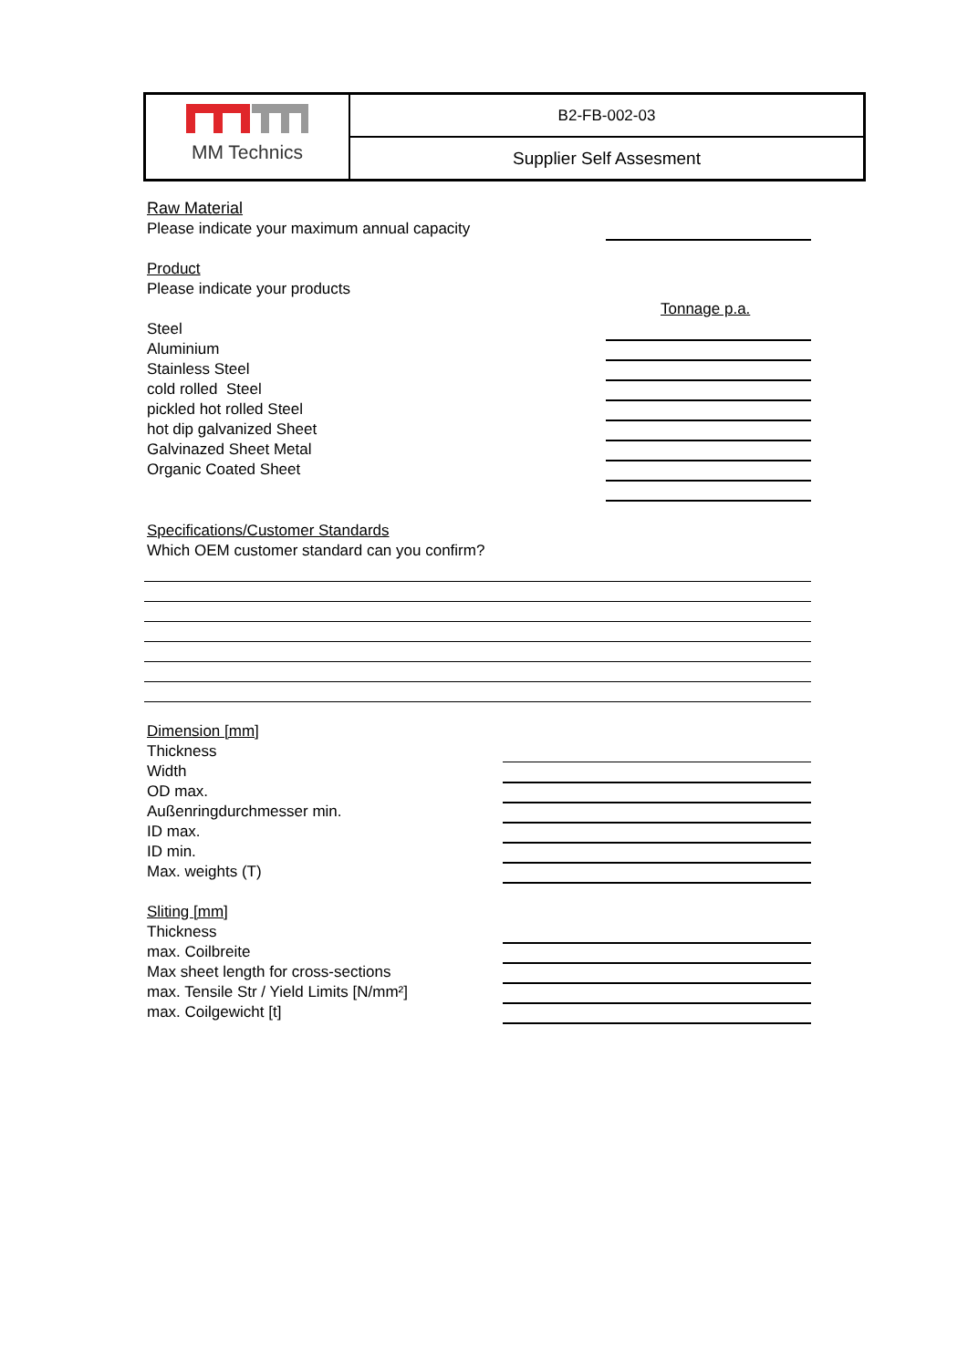MM Technics
B2-FB-002-03
Supplier Self Assesment
Raw Material
Please indicate your maximum annual capacity
Product
Please indicate your products
Tonnage p.a.
Steel
Aluminium
Stainless Steel
cold rolled Steel
pickled hot rolled Steel
hot dip galvanized Sheet
Galvinazed Sheet Metal
Organic Coated Sheet
Specifications/Customer Standards
Which OEM customer standard can you confirm?
Dimension [mm]
Thickness
Width
OD max.
Außenringdurchmesser min.
ID max.
ID min.
Max. weights (T)
Sliting [mm]
Thickness
max. Coilbreite
Max sheet length for cross-sections
max. Tensile Str / Yield Limits [N/mm²]
max. Coilgewicht [t]